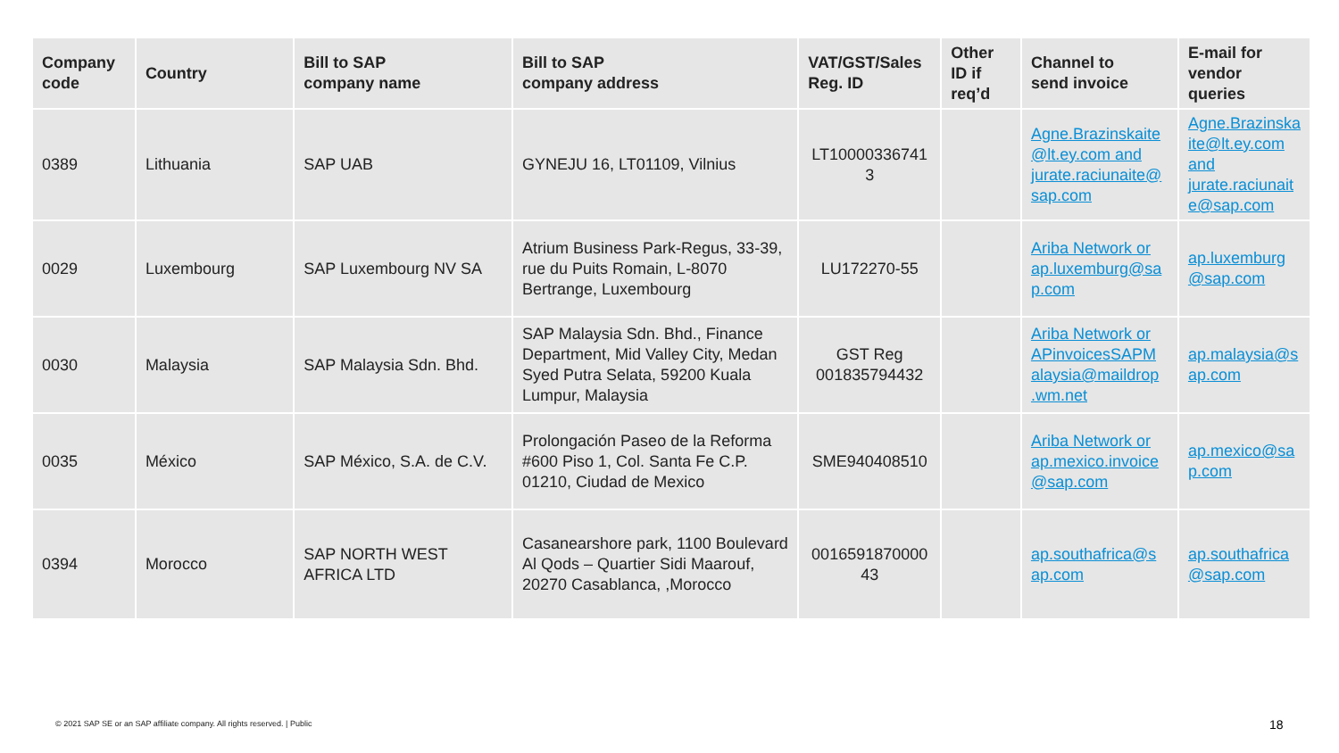| Company code | Country | Bill to SAP company name | Bill to SAP company address | VAT/GST/Sales Reg. ID | Other ID if req’d | Channel to send invoice | E-mail for vendor queries |
| --- | --- | --- | --- | --- | --- | --- | --- |
| 0389 | Lithuania | SAP UAB | GYNEJU 16, LT01109, Vilnius | LT10000336741 3 | | Agne.Brazinskaite @lt.ey.com and jurate.raciunaite@ sap.com | Agne.Brazinska ite@lt.ey.com and jurate.raciunait e@sap.com |
| 0029 | Luxembourg | SAP Luxembourg NV SA | Atrium Business Park-Regus, 33-39, rue du Puits Romain, L-8070 Bertrange, Luxembourg | LU172270-55 | | Ariba Network or ap.luxemburg@sa p.com | ap.luxemburg @sap.com |
| 0030 | Malaysia | SAP Malaysia Sdn. Bhd. | SAP Malaysia Sdn. Bhd., Finance Department, Mid Valley City, Medan Syed Putra Selata, 59200 Kuala Lumpur, Malaysia | GST Reg 001835794432 | | Ariba Network or APinvoicesSAPM alaysia@maildrop .wm.net | ap.malaysia@s ap.com |
| 0035 | México | SAP México, S.A. de C.V. | Prolongación Paseo de la Reforma #600 Piso 1, Col. Santa Fe C.P. 01210, Ciudad de Mexico | SME940408510 | | Ariba Network or ap.mexico.invoice @sap.com | ap.mexico@sa p.com |
| 0394 | Morocco | SAP NORTH WEST AFRICA LTD | Casanearshore park, 1100 Boulevard Al Qods – Quartier Sidi Maarouf, 20270 Casablanca, ,Morocco | 0016591870000 43 | | ap.southafrica@s ap.com | ap.southafrica @sap.com |
© 2021 SAP SE or an SAP affiliate company. All rights reserved. | Public
18